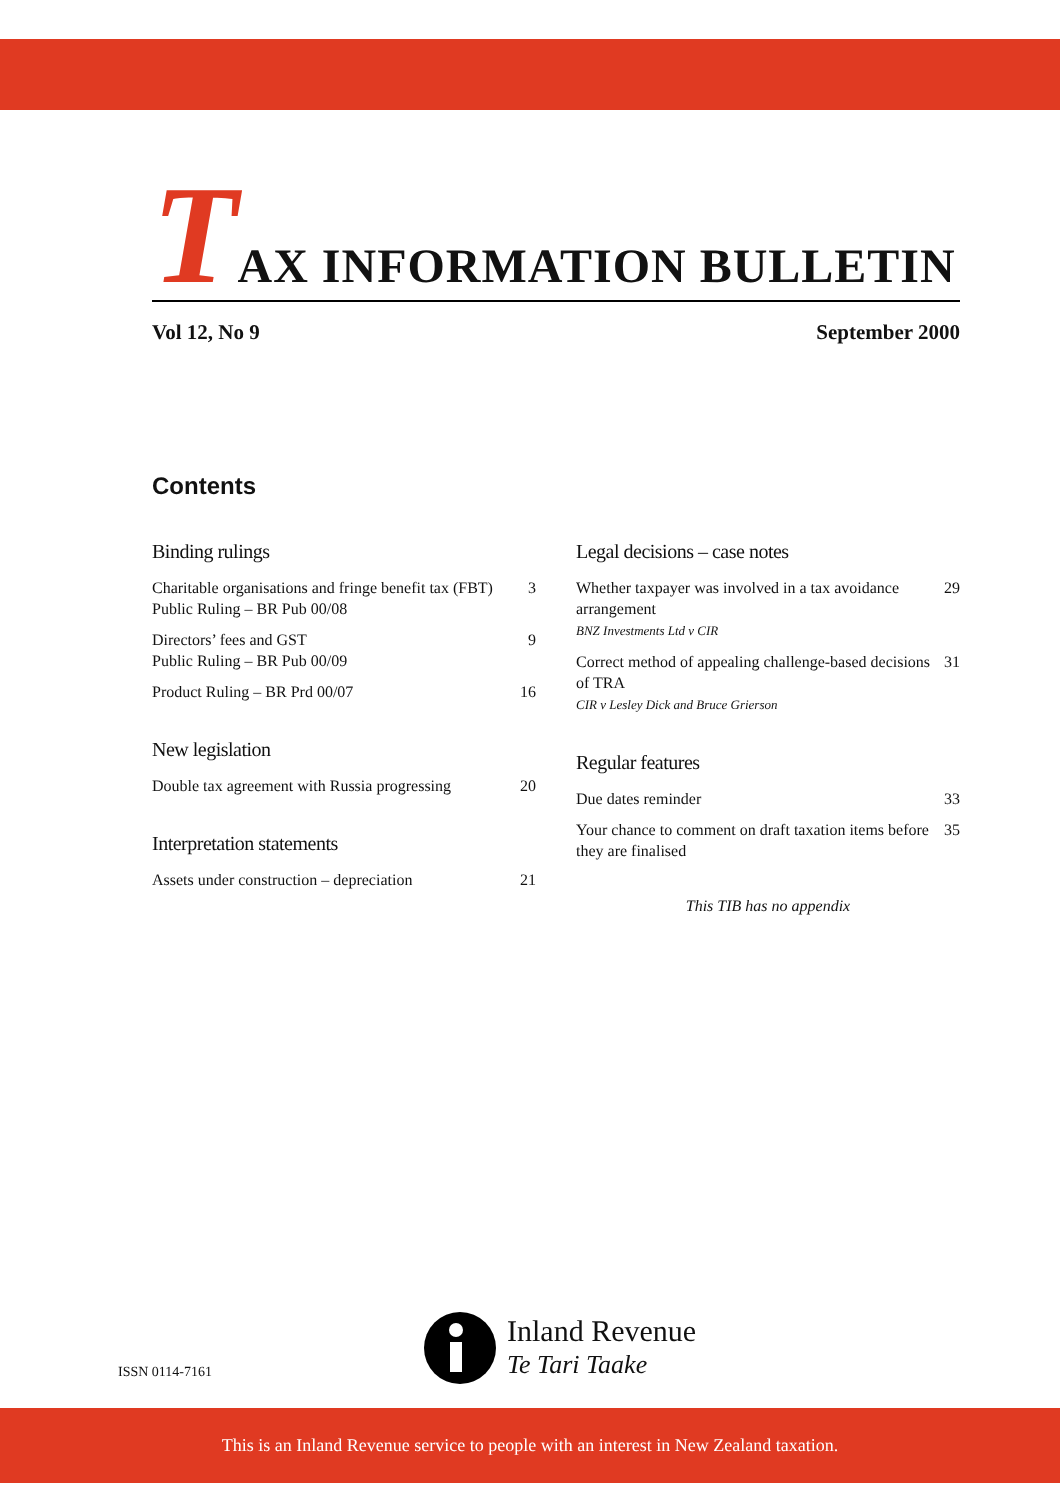TAX INFORMATION BULLETIN
Vol 12, No 9 September 2000
Contents
Binding rulings
Charitable organisations and fringe benefit tax (FBT)
Public Ruling – BR Pub 00/08 3
Directors’ fees and GST
Public Ruling – BR Pub 00/09 9
Product Ruling – BR Prd 00/07 16
New legislation
Double tax agreement with Russia progressing 20
Interpretation statements
Assets under construction – depreciation 21
Legal decisions – case notes
Whether taxpayer was involved in a tax avoidance arrangement
BNZ Investments Ltd v CIR 29
Correct method of appealing challenge-based decisions of TRA
CIR v Lesley Dick and Bruce Grierson 31
Regular features
Due dates reminder 33
Your chance to comment on draft taxation items before they are finalised 35
This TIB has no appendix
ISSN 0114-7161
Inland Revenue
Te Tari Taake
This is an Inland Revenue service to people with an interest in New Zealand taxation.